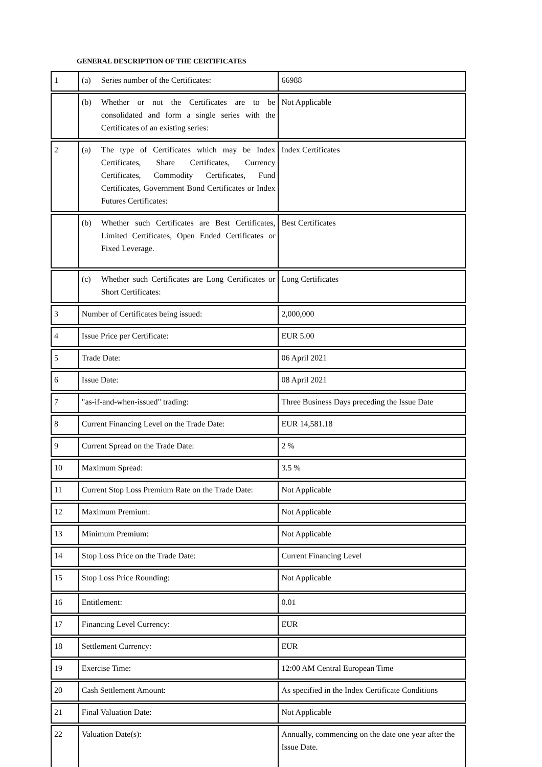GENERAL DESCRIPTION OF THE CERTIFICATES
| 1 | (a) Series number of the Certificates: | 66988 |
| | (b) Whether or not the Certificates are to be consolidated and form a single series with the Certificates of an existing series: | Not Applicable |
| 2 | (a) The type of Certificates which may be Index Certificates, Share Certificates, Currency Certificates, Commodity Certificates, Fund Certificates, Government Bond Certificates or Index Futures Certificates: | Index Certificates |
| | (b) Whether such Certificates are Best Certificates, Limited Certificates, Open Ended Certificates or Fixed Leverage. | Best Certificates |
| | (c) Whether such Certificates are Long Certificates or Short Certificates: | Long Certificates |
| 3 | Number of Certificates being issued: | 2,000,000 |
| 4 | Issue Price per Certificate: | EUR 5.00 |
| 5 | Trade Date: | 06 April 2021 |
| 6 | Issue Date: | 08 April 2021 |
| 7 | "as-if-and-when-issued" trading: | Three Business Days preceding the Issue Date |
| 8 | Current Financing Level on the Trade Date: | EUR 14,581.18 |
| 9 | Current Spread on the Trade Date: | 2 % |
| 10 | Maximum Spread: | 3.5 % |
| 11 | Current Stop Loss Premium Rate on the Trade Date: | Not Applicable |
| 12 | Maximum Premium: | Not Applicable |
| 13 | Minimum Premium: | Not Applicable |
| 14 | Stop Loss Price on the Trade Date: | Current Financing Level |
| 15 | Stop Loss Price Rounding: | Not Applicable |
| 16 | Entitlement: | 0.01 |
| 17 | Financing Level Currency: | EUR |
| 18 | Settlement Currency: | EUR |
| 19 | Exercise Time: | 12:00 AM Central European Time |
| 20 | Cash Settlement Amount: | As specified in the Index Certificate Conditions |
| 21 | Final Valuation Date: | Not Applicable |
| 22 | Valuation Date(s): | Annually, commencing on the date one year after the Issue Date. |